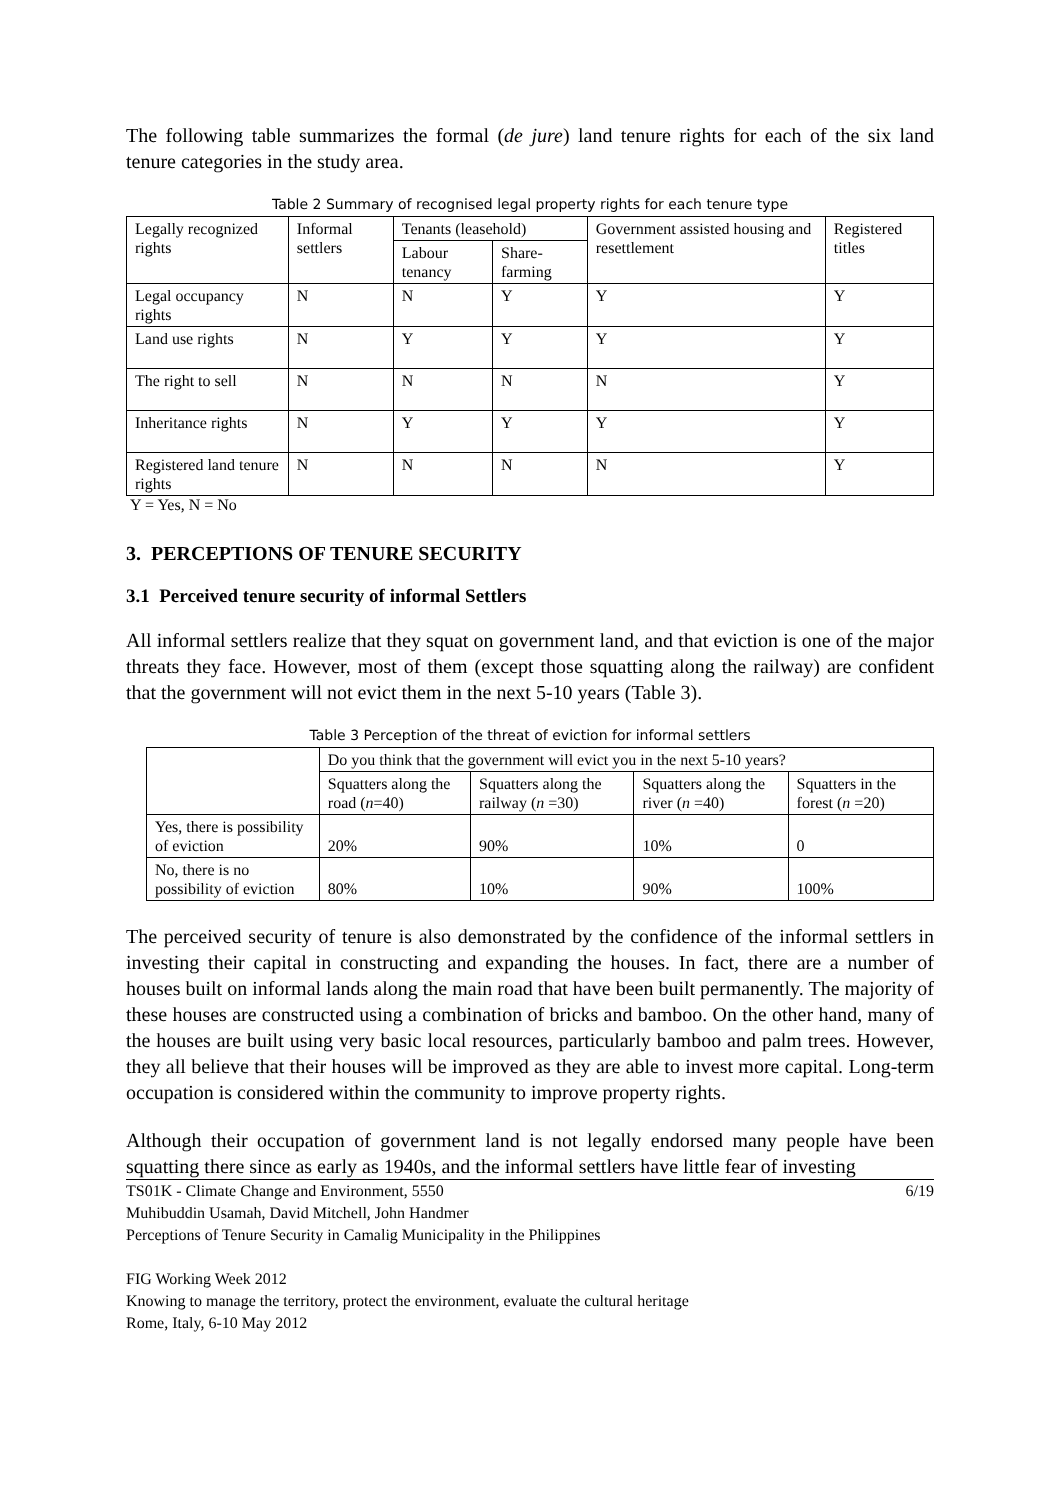The following table summarizes the formal (de jure) land tenure rights for each of the six land tenure categories in the study area.
Table 2 Summary of recognised legal property rights for each tenure type
| Legally recognized rights | Informal settlers | Tenants (leasehold) | | Government assisted housing and resettlement | Registered titles |
| --- | --- | --- | --- | --- | --- |
| | | Labour tenancy | Share-farming | | |
| Legal occupancy rights | N | N | Y | Y | Y |
| Land use rights | N | Y | Y | Y | Y |
| The right to sell | N | N | N | N | Y |
| Inheritance rights | N | Y | Y | Y | Y |
| Registered land tenure rights | N | N | N | N | Y |
Y = Yes, N = No
3. PERCEPTIONS OF TENURE SECURITY
3.1 Perceived tenure security of informal Settlers
All informal settlers realize that they squat on government land, and that eviction is one of the major threats they face. However, most of them (except those squatting along the railway) are confident that the government will not evict them in the next 5-10 years (Table 3).
Table 3 Perception of the threat of eviction for informal settlers
| | Do you think that the government will evict you in the next 5-10 years? | | | |
| | Squatters along the road ( n =40) | Squatters along the railway ( n =30) | Squatters along the river ( n =40) | Squatters in the forest ( n =20) |
| Yes, there is possibility of eviction | 20% | 90% | 10% | 0 |
| No, there is no possibility of eviction | 80% | 10% | 90% | 100% |
The perceived security of tenure is also demonstrated by the confidence of the informal settlers in investing their capital in constructing and expanding the houses. In fact, there are a number of houses built on informal lands along the main road that have been built permanently. The majority of these houses are constructed using a combination of bricks and bamboo. On the other hand, many of the houses are built using very basic local resources, particularly bamboo and palm trees. However, they all believe that their houses will be improved as they are able to invest more capital. Long-term occupation is considered within the community to improve property rights.
Although their occupation of government land is not legally endorsed many people have been squatting there since as early as 1940s, and the informal settlers have little fear of investing
TS01K - Climate Change and Environment, 5550 6/19
Muhibuddin Usamah, David Mitchell, John Handmer
Perceptions of Tenure Security in Camalig Municipality in the Philippines
FIG Working Week 2012
Knowing to manage the territory, protect the environment, evaluate the cultural heritage
Rome, Italy, 6-10 May 2012